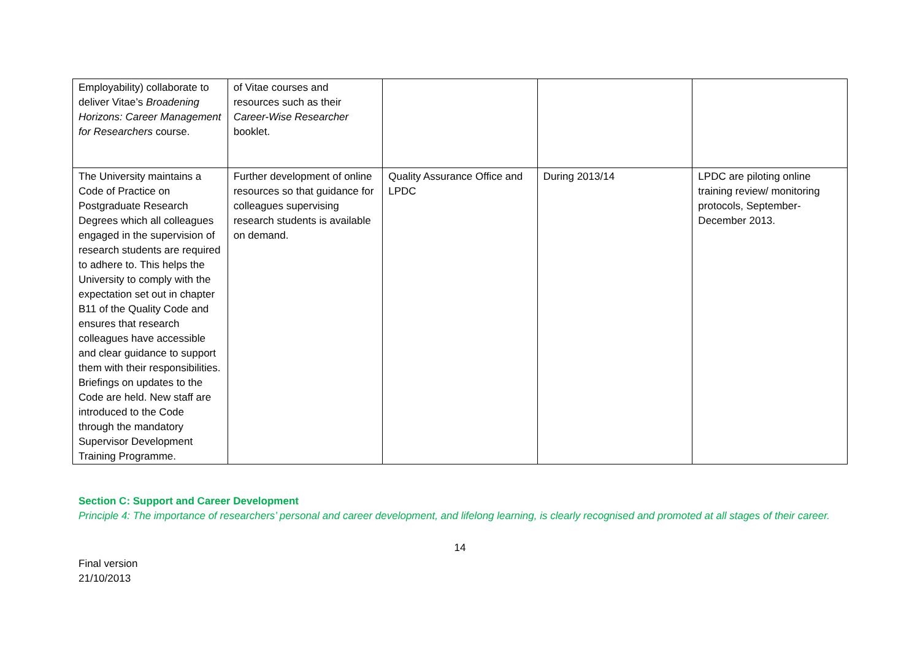| Employability) collaborate to deliver Vitae’s Broadening Horizons: Career Management for Researchers course. | of Vitae courses and resources such as their Career-Wise Researcher booklet. | | | |
| The University maintains a Code of Practice on Postgraduate Research Degrees which all colleagues engaged in the supervision of research students are required to adhere to. This helps the University to comply with the expectation set out in chapter B11 of the Quality Code and ensures that research colleagues have accessible and clear guidance to support them with their responsibilities. Briefings on updates to the Code are held. New staff are introduced to the Code through the mandatory Supervisor Development Training Programme. | Further development of online resources so that guidance for colleagues supervising research students is available on demand. | Quality Assurance Office and LPDC | During 2013/14 | LPDC are piloting online training review/ monitoring protocols, September-December 2013. |
Section C: Support and Career Development
Principle 4: The importance of researchers’ personal and career development, and lifelong learning, is clearly recognised and promoted at all stages of their career.
14
Final version
21/10/2013